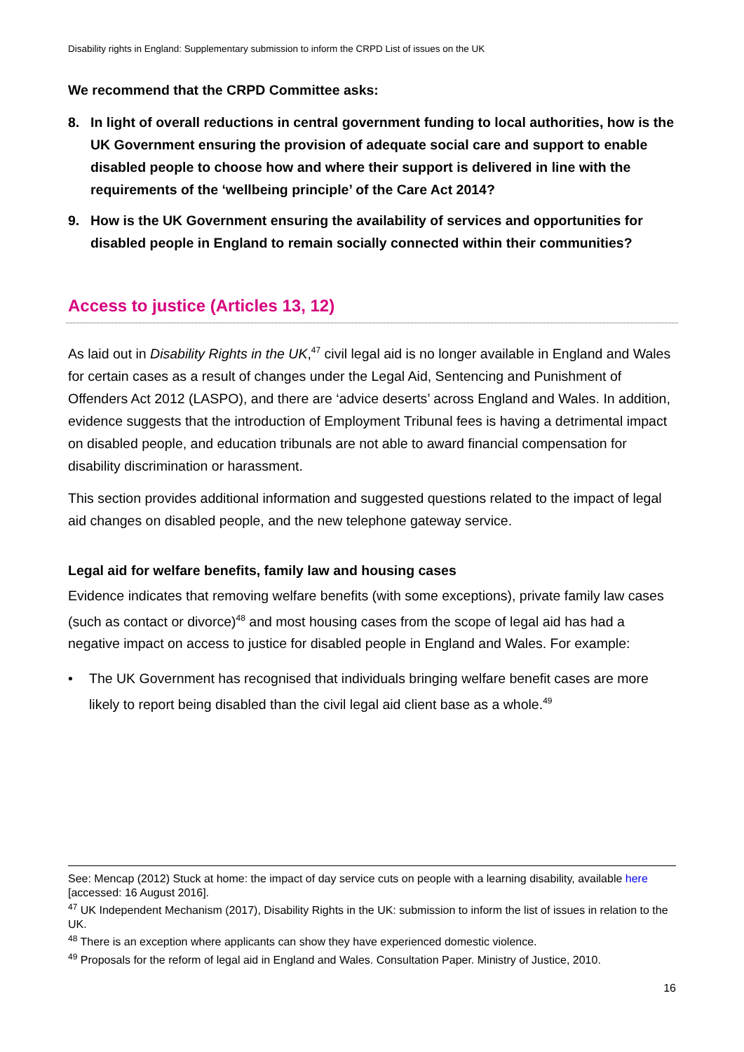Disability rights in England: Supplementary submission to inform the CRPD List of issues on the UK
We recommend that the CRPD Committee asks:
8. In light of overall reductions in central government funding to local authorities, how is the UK Government ensuring the provision of adequate social care and support to enable disabled people to choose how and where their support is delivered in line with the requirements of the ‘wellbeing principle’ of the Care Act 2014?
9. How is the UK Government ensuring the availability of services and opportunities for disabled people in England to remain socially connected within their communities?
Access to justice (Articles 13, 12)
As laid out in Disability Rights in the UK,<sup>47</sup> civil legal aid is no longer available in England and Wales for certain cases as a result of changes under the Legal Aid, Sentencing and Punishment of Offenders Act 2012 (LASPO), and there are ‘advice deserts’ across England and Wales. In addition, evidence suggests that the introduction of Employment Tribunal fees is having a detrimental impact on disabled people, and education tribunals are not able to award financial compensation for disability discrimination or harassment.
This section provides additional information and suggested questions related to the impact of legal aid changes on disabled people, and the new telephone gateway service.
Legal aid for welfare benefits, family law and housing cases
Evidence indicates that removing welfare benefits (with some exceptions), private family law cases (such as contact or divorce)<sup>48</sup> and most housing cases from the scope of legal aid has had a negative impact on access to justice for disabled people in England and Wales. For example:
• The UK Government has recognised that individuals bringing welfare benefit cases are more likely to report being disabled than the civil legal aid client base as a whole.<sup>49</sup>
See: Mencap (2012) Stuck at home: the impact of day service cuts on people with a learning disability, available here [accessed: 16 August 2016].
<sup>47</sup> UK Independent Mechanism (2017), Disability Rights in the UK: submission to inform the list of issues in relation to the UK.
<sup>48</sup> There is an exception where applicants can show they have experienced domestic violence.
<sup>49</sup> Proposals for the reform of legal aid in England and Wales. Consultation Paper. Ministry of Justice, 2010.
16